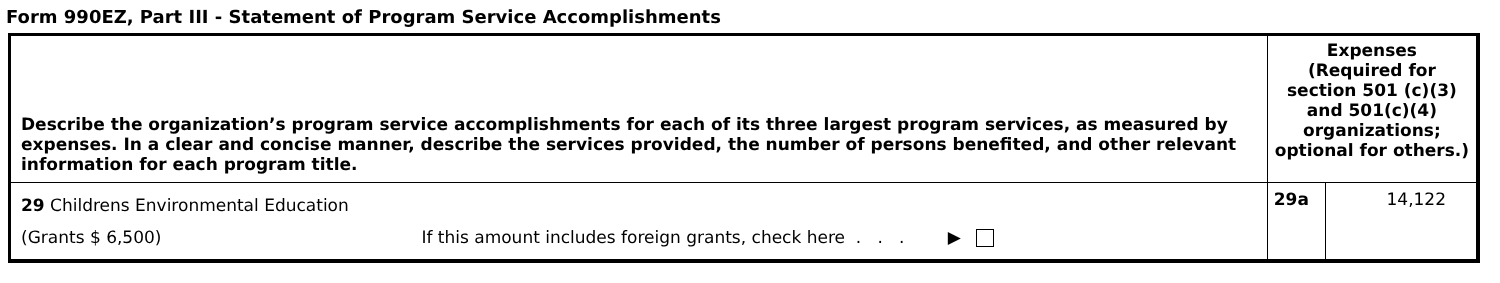Form 990EZ, Part III - Statement of Program Service Accomplishments
| Describe the organization’s program service accomplishments for each of its three largest program services, as measured by expenses. In a clear and concise manner, describe the services provided, the number of persons benefited, and other relevant information for each program title. | Expenses (Required for section 501 (c)(3) and 501(c)(4) organizations; optional for others.) | |
| 29 Childrens Environmental Education (Grants $ 6,500) If this amount includes foreign grants, check here . . . ▶ | 29a | 14,122 |